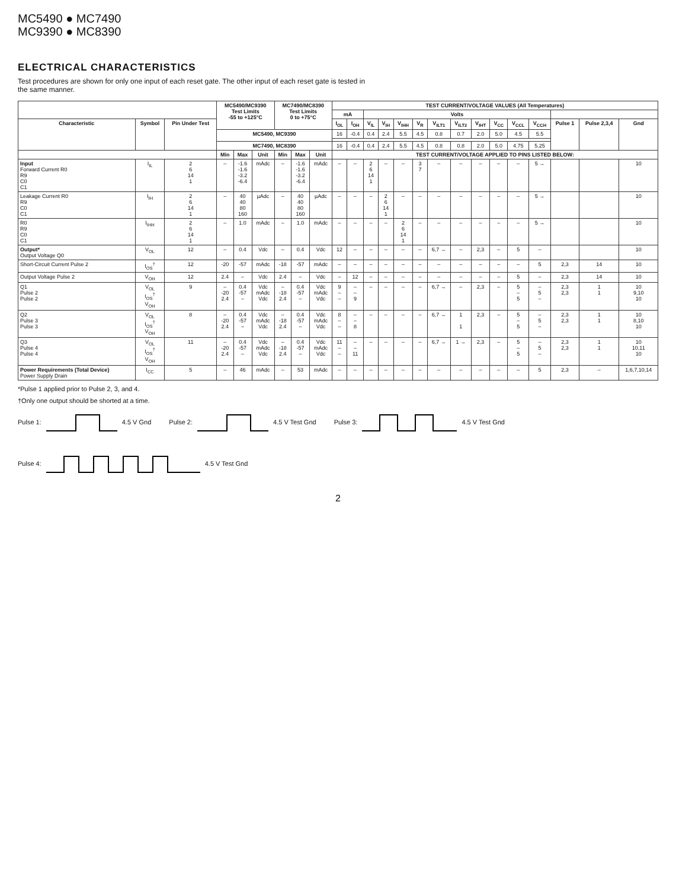MC5490 ● MC7490
MC9390 ● MC8390
ELECTRICAL CHARACTERISTICS
Test procedures are shown for only one input of each reset gate. The other input of each reset gate is tested in the same manner.
| | | | MC5490/MC9390 Test Limits -55 to +125°C | | | MC7490/MC8390 Test Limits 0 to +75°C | | | TEST CURRENT/VOLTAGE VALUES (All Temperatures) | | | | | | | | | | | | | | |
| --- | --- | --- | --- | --- | --- | --- | --- | --- | --- | --- | --- | --- | --- | --- | --- | --- | --- | --- | --- | --- | --- | --- | --- |
| | | | | | | | | | mA | | Volts | | | | | | | | | | | | |
| Characteristic | Symbol | Pin Under Test | | | | | | | I<sub>OL</sub> | I<sub>OH</sub> | V<sub>IL</sub> | V<sub>IH</sub> | V<sub>IHH</sub> | V<sub>R</sub> | V<sub>ILT1</sub> | V<sub>ILT2</sub> | V<sub>IHT</sub> | V<sub>CC</sub> | V<sub>CCL</sub> | V<sub>CCH</sub> | Pulse 1 | Pulse 2,3,4 | Gnd |
| | | | MC5490, MC9390 | | | | | | 16 | -0.4 | 0.4 | 2.4 | 5.5 | 4.5 | 0.8 | 0.7 | 2.0 | 5.0 | 4.5 | 5.5 | | | |
| | | | MC7490, MC8390 | | | | | | 16 | -0.4 | 0.4 | 2.4 | 5.5 | 4.5 | 0.8 | 0.8 | 2.0 | 5.0 | 4.75 | 5.25 | | | |
| | | | Min | Max | Unit | Min | Max | Unit | TEST CURRENT/VOLTAGE APPLIED TO PINS LISTED BELOW: | | | | | | | | | | | | | | |
| Input Forward Current R0 R9 C0 C1 | I<sub>IL</sub> | 2 6 14 1 | – | -1.6 -1.6 -3.2 -6.4 | mAdc | – | -1.6 -1.6 -3.2 -6.4 | mAdc | – | – | 2 6 14 1 | – | – | 3 7 | – | – | – | – | – | 5 → | | | 10 |
| Leakage Current R0 R9 C0 C1 | I<sub>IH</sub> | 2 6 14 1 | – | 40 40 80 160 | µAdc | – | 40 40 80 160 | µAdc | – | – | – | 2 6 14 1 | – | – | – | – | – | – | – | 5 → | | | 10 |
| R0 R9 C0 C1 | I<sub>IHH</sub> | 2 6 14 1 | – | 1.0 | mAdc | – | 1.0 | mAdc | – | – | – | – | 2 6 14 1 | – | – | – | – | – | – | 5 → | | | 10 |
| Output* Output Voltage Q0 | V<sub>OL</sub> | 12 | – | 0.4 | Vdc | – | 0.4 | Vdc | 12 | – | – | – | – | – | 6,7 → | – | 2,3 | – | 5 | – | | | 10 |
| Short-Circuit Current Pulse 2 | I<sub>OS</sub><sup>†</sup> | 12 | -20 | -57 | mAdc | -18 | -57 | mAdc | – | – | – | – | – | – | – | – | – | – | – | 5 | 2,3 | 14 | 10 |
| Output Voltage Pulse 2 | V<sub>OH</sub> | 12 | 2.4 | – | Vdc | 2.4 | – | Vdc | – | 12 | – | – | – | – | – | – | – | – | 5 | – | 2,3 | 14 | 10 |
| Q1 Pulse 2 Pulse 2 | V<sub>OL</sub> I<sub>OS</sub><sup>†</sup> V<sub>OH</sub> | 9 | – -20 2.4 | 0.4 -57 – | Vdc mAdc Vdc | – -18 2.4 | 0.4 -57 – | Vdc mAdc Vdc | 9 – – | – – 9 | – | – | – | – | 6,7 → | – | 2,3 | – | 5 – 5 | – 5 – | 2,3 2,3 | 1 1 | 10 9,10 10 |
| Q2 Pulse 3 Pulse 3 | V<sub>OL</sub> I<sub>OS</sub><sup>†</sup> V<sub>OH</sub> | 8 | – -20 2.4 | 0.4 -57 – | Vdc mAdc Vdc | – -18 2.4 | 0.4 -57 – | Vdc mAdc Vdc | 8 – – | – – 8 | – | – | – | – | 6,7 → | 1 1 | 2,3 | – | 5 – 5 | – 5 – | 2,3 2,3 | 1 1 | 10 8,10 10 |
| Q3 Pulse 4 Pulse 4 | V<sub>OL</sub> I<sub>OS</sub><sup>†</sup> V<sub>OH</sub> | 11 | – -20 2.4 | 0.4 -57 – | Vdc mAdc Vdc | – -18 2.4 | 0.4 -57 – | Vdc mAdc Vdc | 11 – – | – – 11 | – | – | – | – | 6,7 → | 1 → | 2,3 | – | 5 – 5 | – 5 – | 2,3 2,3 | 1 1 | 10 10,11 10 |
| Power Requirements (Total Device) Power Supply Drain | I<sub>CC</sub> | 5 | – | 46 | mAdc | – | 53 | mAdc | – | – | – | – | – | – | – | – | – | – | – | 5 | 2,3 | – | 1,6,7,10,14 |
*Pulse 1 applied prior to Pulse 2, 3, and 4.
†Only one output should be shorted at a time.
Pulse 1: 4.5 V Gnd
Pulse 2: 4.5 V Test Gnd
Pulse 3: 4.5 V Test Gnd
Pulse 4: 4.5 V Test Gnd
2